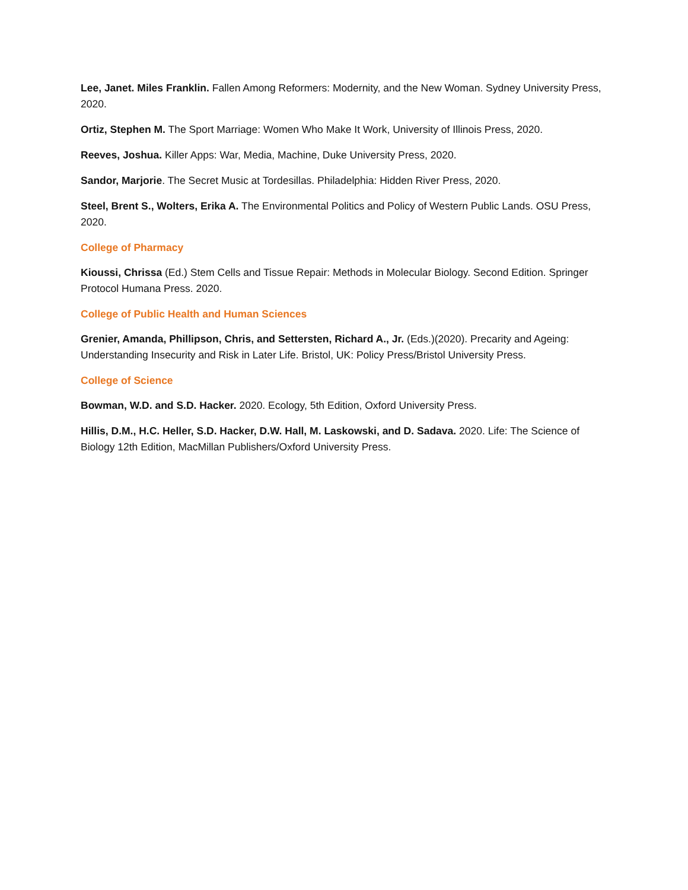Lee, Janet. Miles Franklin. Fallen Among Reformers: Modernity, and the New Woman. Sydney University Press, 2020.
Ortiz, Stephen M. The Sport Marriage: Women Who Make It Work, University of Illinois Press, 2020.
Reeves, Joshua. Killer Apps: War, Media, Machine, Duke University Press, 2020.
Sandor, Marjorie. The Secret Music at Tordesillas. Philadelphia: Hidden River Press, 2020.
Steel, Brent S., Wolters, Erika A. The Environmental Politics and Policy of Western Public Lands. OSU Press, 2020.
College of Pharmacy
Kioussi, Chrissa (Ed.) Stem Cells and Tissue Repair: Methods in Molecular Biology. Second Edition. Springer Protocol Humana Press. 2020.
College of Public Health and Human Sciences
Grenier, Amanda, Phillipson, Chris, and Settersten, Richard A., Jr. (Eds.)(2020). Precarity and Ageing: Understanding Insecurity and Risk in Later Life. Bristol, UK: Policy Press/Bristol University Press.
College of Science
Bowman, W.D. and S.D. Hacker. 2020. Ecology, 5th Edition, Oxford University Press.
Hillis, D.M., H.C. Heller, S.D. Hacker, D.W. Hall, M. Laskowski, and D. Sadava. 2020. Life: The Science of Biology 12th Edition, MacMillan Publishers/Oxford University Press.